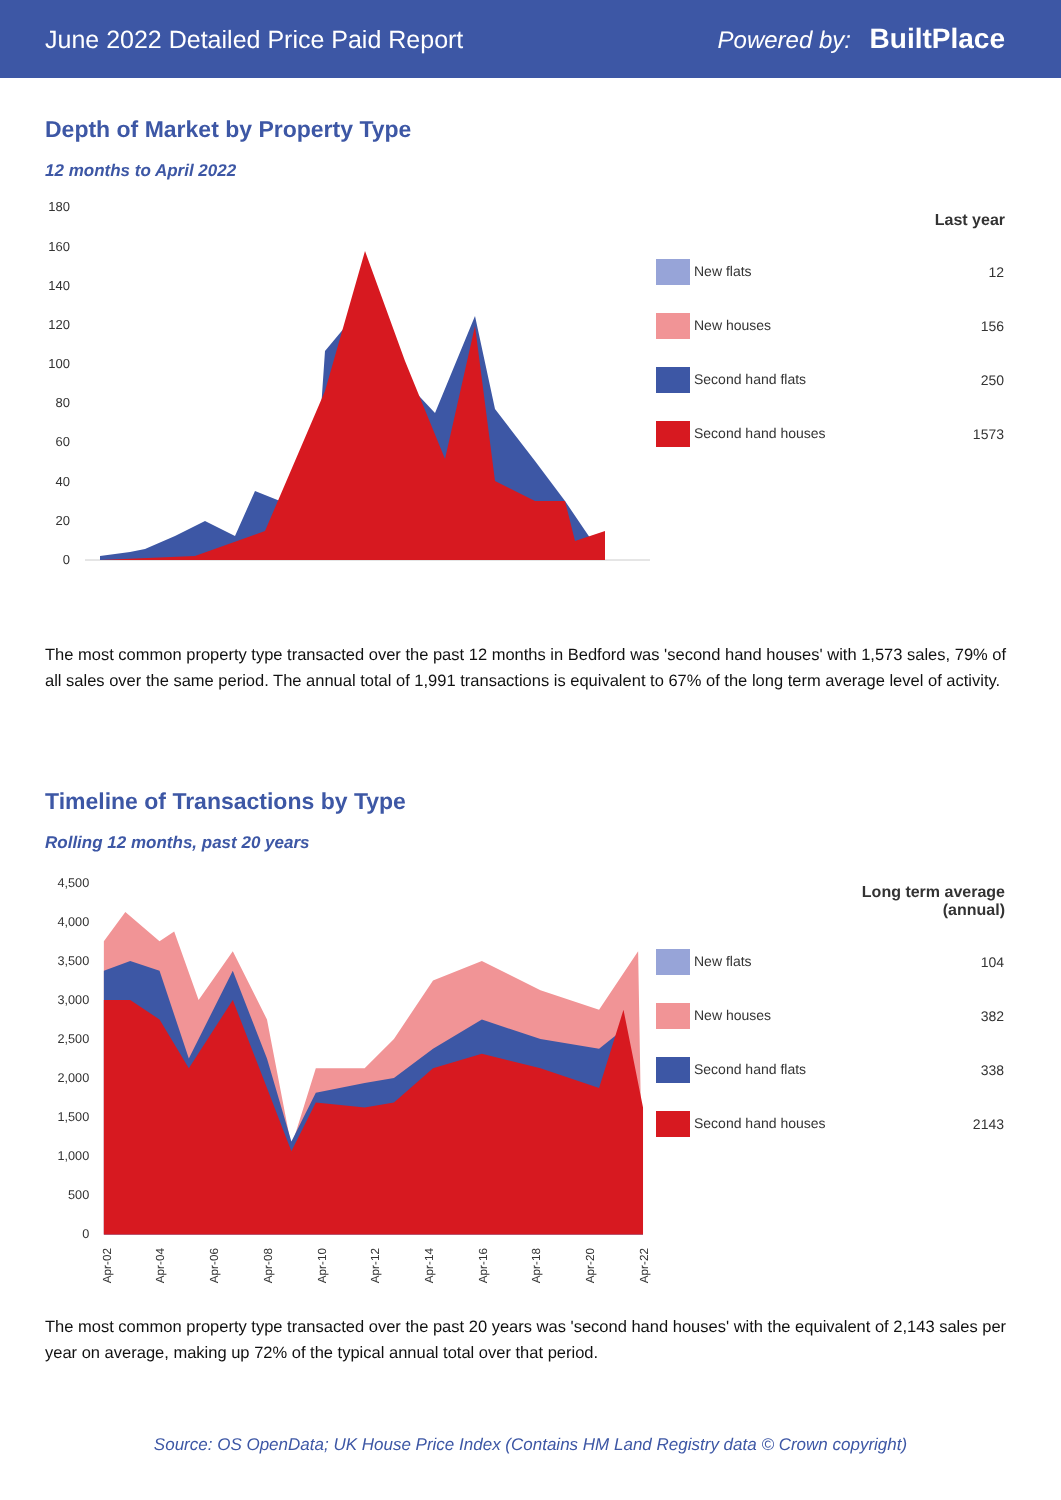June 2022 Detailed Price Paid Report Powered by: BuiltPlace
Depth of Market by Property Type
12 months to April 2022
180
160
140
120
100
80
60
40
20
0
| | Last year |
| --- | --- |
| New flats | 12 |
| New houses | 156 |
| Second hand flats | 250 |
| Second hand houses | 1573 |
The most common property type transacted over the past 12 months in Bedford was 'second hand houses' with 1,573 sales, 79% of all sales over the same period. The annual total of 1,991 transactions is equivalent to 67% of the long term average level of activity.
Timeline of Transactions by Type
Rolling 12 months, past 20 years
4,500
4,000
3,500
3,000
2,500
2,000
1,500
1,000
500
0
Apr-02
Apr-04
Apr-06
Apr-08
Apr-10
Apr-12
Apr-14
Apr-16
Apr-18
Apr-20
Apr-22
| Long term average (annual) |
| --- |
| New flats | 104 |
| New houses | 382 |
| Second hand flats | 338 |
| Second hand houses | 2143 |
The most common property type transacted over the past 20 years was 'second hand houses' with the equivalent of 2,143 sales per year on average, making up 72% of the typical annual total over that period.
Source: OS OpenData; UK House Price Index (Contains HM Land Registry data © Crown copyright)